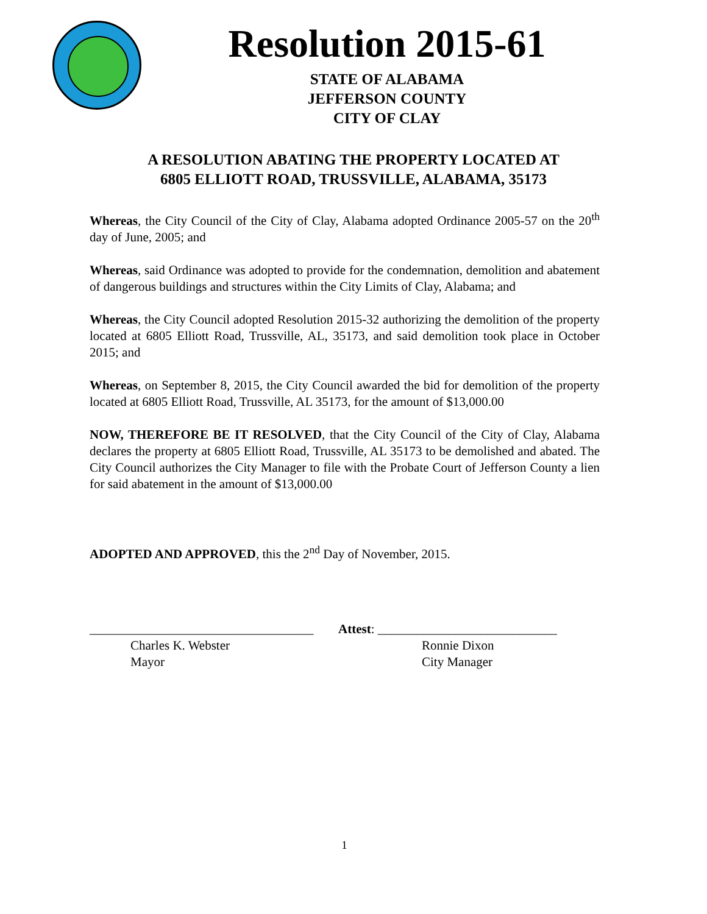Resolution 2015-61
STATE OF ALABAMA
JEFFERSON COUNTY
CITY OF CLAY
A RESOLUTION ABATING THE PROPERTY LOCATED AT
6805 ELLIOTT ROAD, TRUSSVILLE, ALABAMA, 35173
Whereas, the City Council of the City of Clay, Alabama adopted Ordinance 2005-57 on the 20<sup>th</sup> day of June, 2005; and
Whereas, said Ordinance was adopted to provide for the condemnation, demolition and abatement of dangerous buildings and structures within the City Limits of Clay, Alabama; and
Whereas, the City Council adopted Resolution 2015-32 authorizing the demolition of the property located at 6805 Elliott Road, Trussville, AL, 35173, and said demolition took place in October 2015; and
Whereas, on September 8, 2015, the City Council awarded the bid for demolition of the property located at 6805 Elliott Road, Trussville, AL 35173, for the amount of $13,000.00
NOW, THEREFORE BE IT RESOLVED, that the City Council of the City of Clay, Alabama declares the property at 6805 Elliott Road, Trussville, AL 35173 to be demolished and abated. The City Council authorizes the City Manager to file with the Probate Court of Jefferson County a lien for said abatement in the amount of $13,000.00
ADOPTED AND APPROVED, this the 2<sup>nd</sup> Day of November, 2015.
___________________________________
Charles K. Webster
Mayor
Attest: ____________________________
Ronnie Dixon
City Manager
1